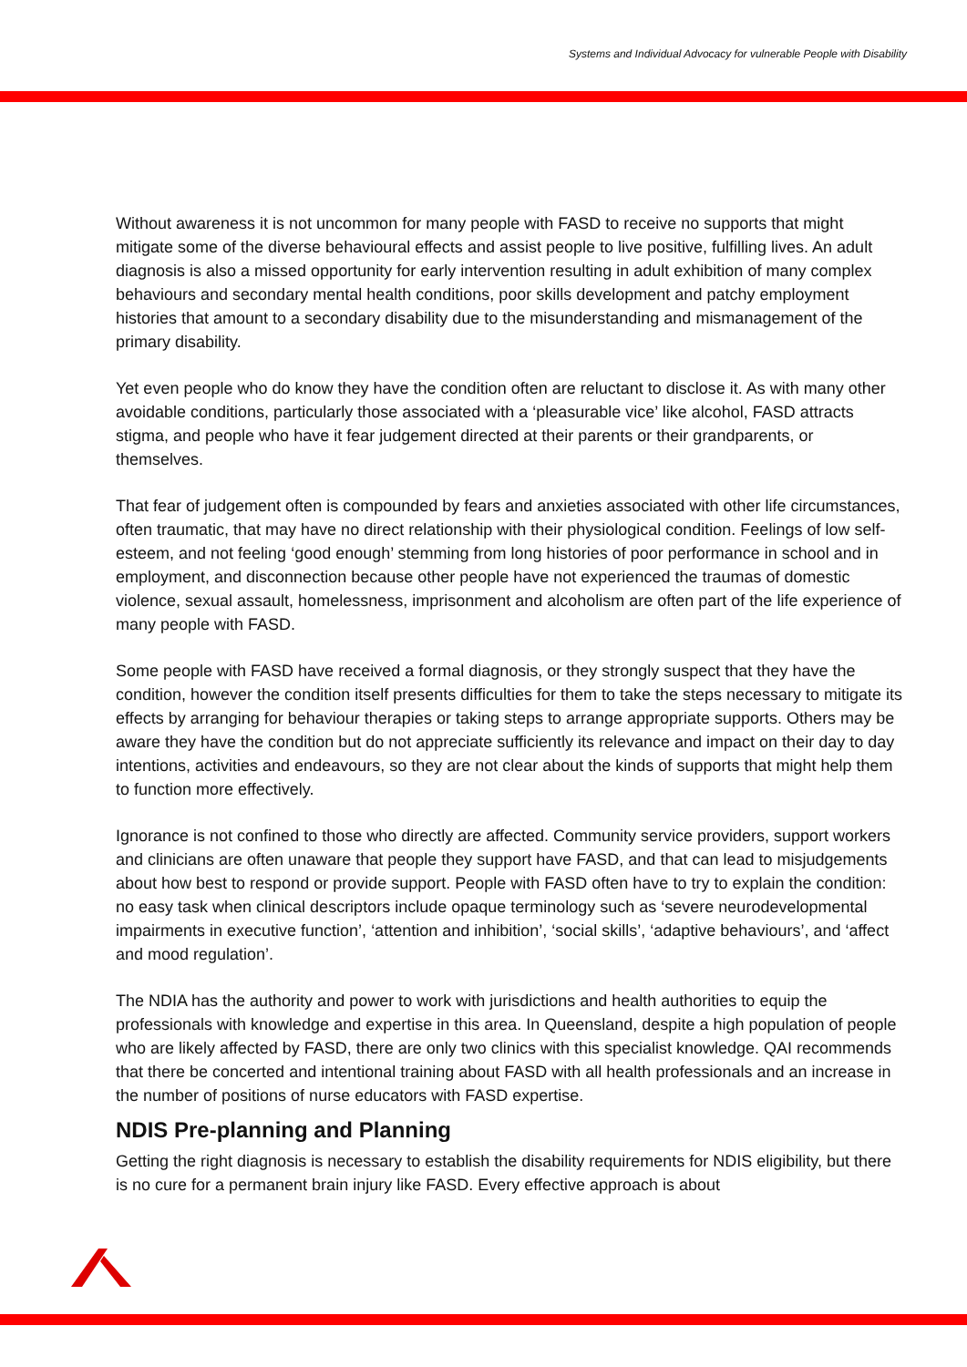Systems and Individual Advocacy for vulnerable People with Disability
Without awareness it is not uncommon for many people with FASD to receive no supports that might mitigate some of the diverse behavioural effects and assist people to live positive, fulfilling lives. An adult diagnosis is also a missed opportunity for early intervention resulting in adult exhibition of many complex behaviours and secondary mental health conditions, poor skills development and patchy employment histories that amount to a secondary disability due to the misunderstanding and mismanagement of the primary disability.
Yet even people who do know they have the condition often are reluctant to disclose it. As with many other avoidable conditions, particularly those associated with a ‘pleasurable vice’ like alcohol, FASD attracts stigma, and people who have it fear judgement directed at their parents or their grandparents, or themselves.
That fear of judgement often is compounded by fears and anxieties associated with other life circumstances, often traumatic, that may have no direct relationship with their physiological condition. Feelings of low self-esteem, and not feeling ‘good enough’ stemming from long histories of poor performance in school and in employment, and disconnection because other people have not experienced the traumas of domestic violence, sexual assault, homelessness, imprisonment and alcoholism are often part of the life experience of many people with FASD.
Some people with FASD have received a formal diagnosis, or they strongly suspect that they have the condition, however the condition itself presents difficulties for them to take the steps necessary to mitigate its effects by arranging for behaviour therapies or taking steps to arrange appropriate supports. Others may be aware they have the condition but do not appreciate sufficiently its relevance and impact on their day to day intentions, activities and endeavours, so they are not clear about the kinds of supports that might help them to function more effectively.
Ignorance is not confined to those who directly are affected. Community service providers, support workers and clinicians are often unaware that people they support have FASD, and that can lead to misjudgements about how best to respond or provide support. People with FASD often have to try to explain the condition: no easy task when clinical descriptors include opaque terminology such as ‘severe neurodevelopmental impairments in executive function’, ‘attention and inhibition’, ‘social skills’, ‘adaptive behaviours’, and ‘affect and mood regulation’.
The NDIA has the authority and power to work with jurisdictions and health authorities to equip the professionals with knowledge and expertise in this area. In Queensland, despite a high population of people who are likely affected by FASD, there are only two clinics with this specialist knowledge. QAI recommends that there be concerted and intentional training about FASD with all health professionals and an increase in the number of positions of nurse educators with FASD expertise.
NDIS Pre-planning and Planning
Getting the right diagnosis is necessary to establish the disability requirements for NDIS eligibility, but there is no cure for a permanent brain injury like FASD. Every effective approach is about